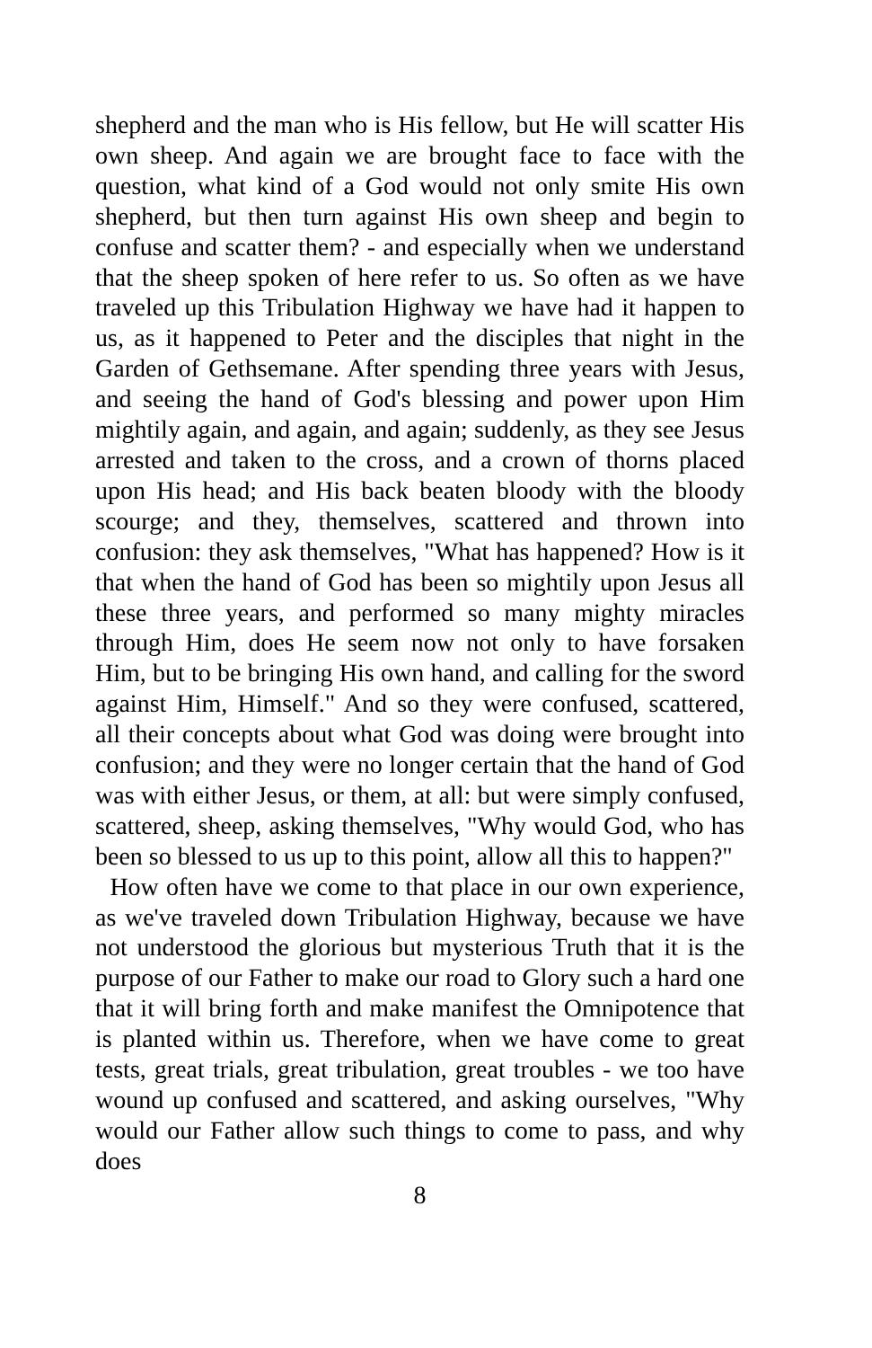shepherd and the man who is His fellow, but He will scatter His own sheep. And again we are brought face to face with the question, what kind of a God would not only smite His own shepherd, but then turn against His own sheep and begin to confuse and scatter them? - and especially when we understand that the sheep spoken of here refer to us. So often as we have traveled up this Tribulation Highway we have had it happen to us, as it happened to Peter and the disciples that night in the Garden of Gethsemane. After spending three years with Jesus, and seeing the hand of God's blessing and power upon Him mightily again, and again, and again; suddenly, as they see Jesus arrested and taken to the cross, and a crown of thorns placed upon His head; and His back beaten bloody with the bloody scourge; and they, themselves, scattered and thrown into confusion: they ask themselves, "What has happened? How is it that when the hand of God has been so mightily upon Jesus all these three years, and performed so many mighty miracles through Him, does He seem now not only to have forsaken Him, but to be bringing His own hand, and calling for the sword against Him, Himself." And so they were confused, scattered, all their concepts about what God was doing were brought into confusion; and they were no longer certain that the hand of God was with either Jesus, or them, at all: but were simply confused, scattered, sheep, asking themselves, "Why would God, who has been so blessed to us up to this point, allow all this to happen?"
How often have we come to that place in our own experience, as we've traveled down Tribulation Highway, because we have not understood the glorious but mysterious Truth that it is the purpose of our Father to make our road to Glory such a hard one that it will bring forth and make manifest the Omnipotence that is planted within us. Therefore, when we have come to great tests, great trials, great tribulation, great troubles - we too have wound up confused and scattered, and asking ourselves, "Why would our Father allow such things to come to pass, and why does
8